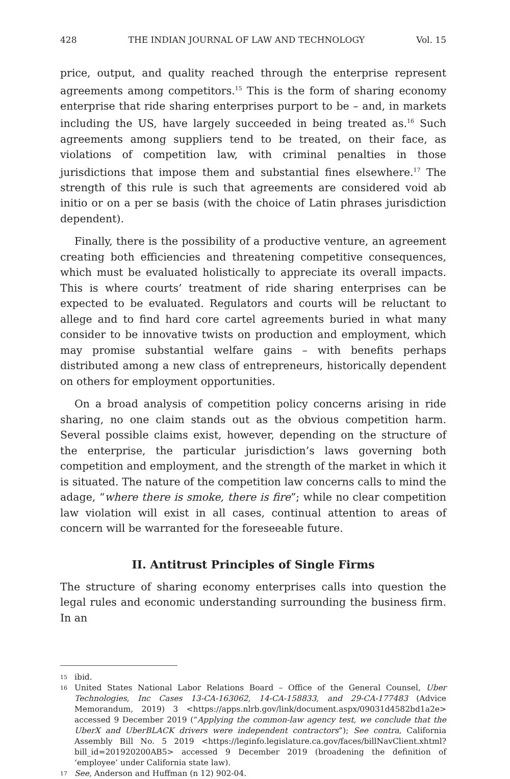428 THE INDIAN JOURNAL OF LAW AND TECHNOLOGY Vol. 15
price, output, and quality reached through the enterprise represent agreements among competitors.<sup>15</sup> This is the form of sharing economy enterprise that ride sharing enterprises purport to be – and, in markets including the US, have largely succeeded in being treated as.<sup>16</sup> Such agreements among suppliers tend to be treated, on their face, as violations of competition law, with criminal penalties in those jurisdictions that impose them and substantial fines elsewhere.<sup>17</sup> The strength of this rule is such that agreements are considered void ab initio or on a per se basis (with the choice of Latin phrases jurisdiction dependent).
Finally, there is the possibility of a productive venture, an agreement creating both efficiencies and threatening competitive consequences, which must be evaluated holistically to appreciate its overall impacts. This is where courts’ treatment of ride sharing enterprises can be expected to be evaluated. Regulators and courts will be reluctant to allege and to find hard core cartel agreements buried in what many consider to be innovative twists on production and employment, which may promise substantial welfare gains – with benefits perhaps distributed among a new class of entrepreneurs, historically dependent on others for employment opportunities.
On a broad analysis of competition policy concerns arising in ride sharing, no one claim stands out as the obvious competition harm. Several possible claims exist, however, depending on the structure of the enterprise, the particular jurisdiction’s laws governing both competition and employment, and the strength of the market in which it is situated. The nature of the competition law concerns calls to mind the adage, “where there is smoke, there is fire”; while no clear competition law violation will exist in all cases, continual attention to areas of concern will be warranted for the foreseeable future.
II. Antitrust Principles of Single Firms
The structure of sharing economy enterprises calls into question the legal rules and economic understanding surrounding the business firm. In an
15 ibid.
16 United States National Labor Relations Board – Office of the General Counsel, Uber Technologies, Inc Cases 13-CA-163062, 14-CA-158833, and 29-CA-177483 (Advice Memorandum, 2019) 3 <https://apps.nlrb.gov/link/document.aspx/09031d4582bd1a2e> accessed 9 December 2019 (“Applying the common-law agency test, we conclude that the UberX and UberBLACK drivers were independent contractors”); See contra, California Assembly Bill No. 5 2019 <https://leginfo.legislature.ca.gov/faces/billNavClient.xhtml?bill_id=201920200AB5> accessed 9 December 2019 (broadening the definition of ‘employee’ under California state law).
17 See, Anderson and Huffman (n 12) 902-04.